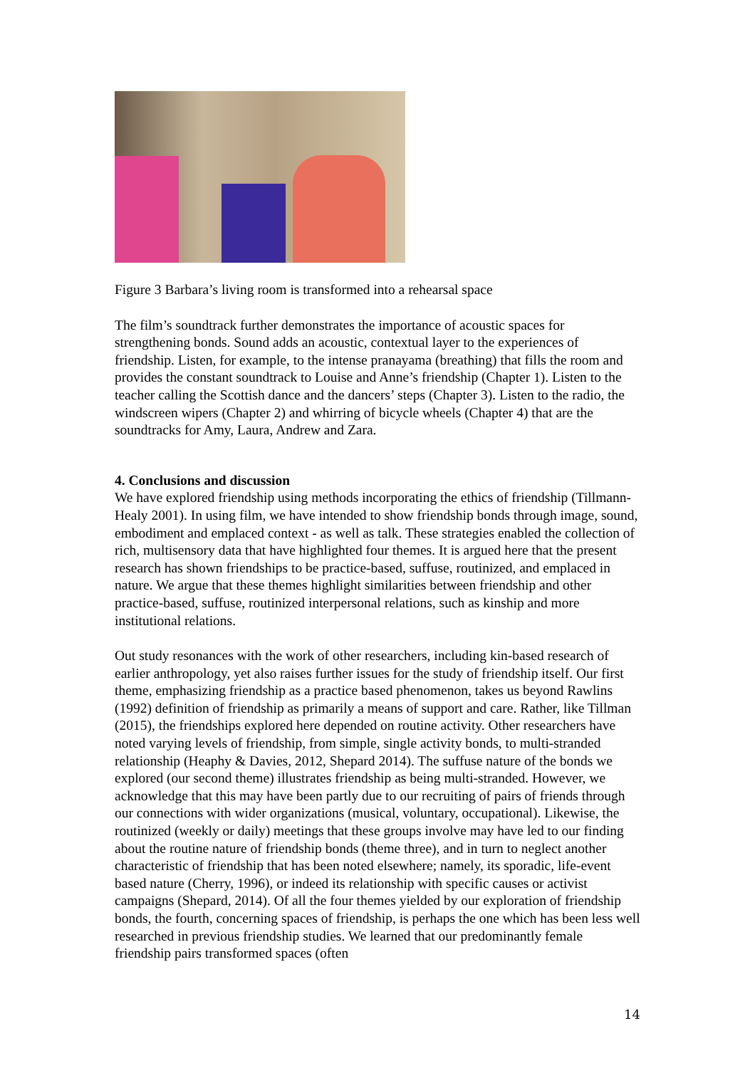Figure 3 Barbara’s living room is transformed into a rehearsal space
The film’s soundtrack further demonstrates the importance of acoustic spaces for strengthening bonds. Sound adds an acoustic, contextual layer to the experiences of friendship. Listen, for example, to the intense pranayama (breathing) that fills the room and provides the constant soundtrack to Louise and Anne’s friendship (Chapter 1). Listen to the teacher calling the Scottish dance and the dancers’ steps (Chapter 3). Listen to the radio, the windscreen wipers (Chapter 2) and whirring of bicycle wheels (Chapter 4) that are the soundtracks for Amy, Laura, Andrew and Zara.
4. Conclusions and discussion
We have explored friendship using methods incorporating the ethics of friendship (Tillmann-Healy 2001). In using film, we have intended to show friendship bonds through image, sound, embodiment and emplaced context - as well as talk. These strategies enabled the collection of rich, multisensory data that have highlighted four themes. It is argued here that the present research has shown friendships to be practice-based, suffuse, routinized, and emplaced in nature. We argue that these themes highlight similarities between friendship and other practice-based, suffuse, routinized interpersonal relations, such as kinship and more institutional relations.
Out study resonances with the work of other researchers, including kin-based research of earlier anthropology, yet also raises further issues for the study of friendship itself. Our first theme, emphasizing friendship as a practice based phenomenon, takes us beyond Rawlins (1992) definition of friendship as primarily a means of support and care. Rather, like Tillman (2015), the friendships explored here depended on routine activity. Other researchers have noted varying levels of friendship, from simple, single activity bonds, to multi-stranded relationship (Heaphy & Davies, 2012, Shepard 2014). The suffuse nature of the bonds we explored (our second theme) illustrates friendship as being multi-stranded. However, we acknowledge that this may have been partly due to our recruiting of pairs of friends through our connections with wider organizations (musical, voluntary, occupational). Likewise, the routinized (weekly or daily) meetings that these groups involve may have led to our finding about the routine nature of friendship bonds (theme three), and in turn to neglect another characteristic of friendship that has been noted elsewhere; namely, its sporadic, life-event based nature (Cherry, 1996), or indeed its relationship with specific causes or activist campaigns (Shepard, 2014). Of all the four themes yielded by our exploration of friendship bonds, the fourth, concerning spaces of friendship, is perhaps the one which has been less well researched in previous friendship studies. We learned that our predominantly female friendship pairs transformed spaces (often
14